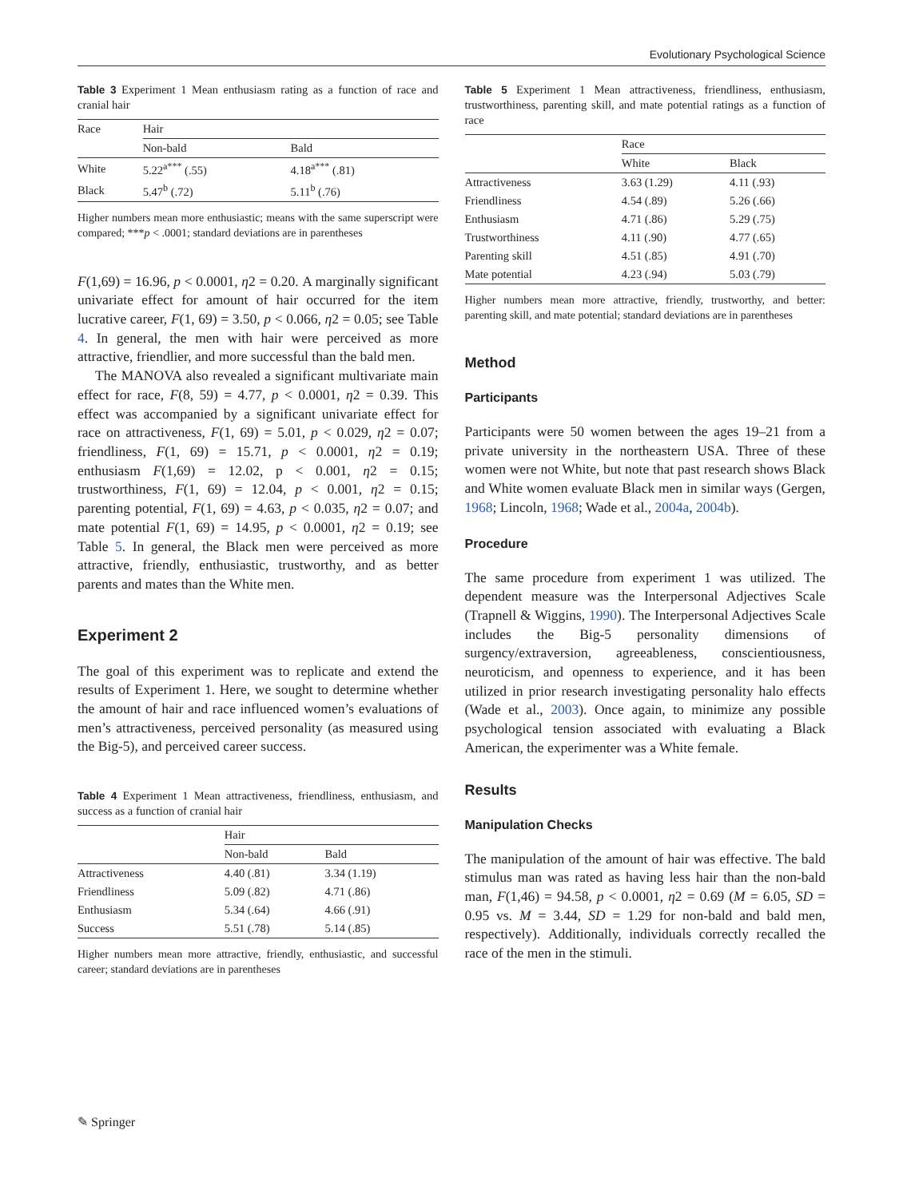Evolutionary Psychological Science
Table 3 Experiment 1 Mean enthusiasm rating as a function of race and cranial hair
| Race | Hair | |
| --- | --- | --- |
| | Non-bald | Bald |
| White | 5.22<sup>a***</sup> (.55) | 4.18<sup>a***</sup> (.81) |
| Black | 5.47<sup>b</sup> (.72) | 5.11<sup>b</sup> (.76) |
Higher numbers mean more enthusiastic; means with the same superscript were compared; ***p < .0001; standard deviations are in parentheses
F(1,69) = 16.96, p < 0.0001, η2 = 0.20. A marginally significant univariate effect for amount of hair occurred for the item lucrative career, F(1, 69) = 3.50, p < 0.066, η2 = 0.05; see Table 4. In general, the men with hair were perceived as more attractive, friendlier, and more successful than the bald men.
The MANOVA also revealed a significant multivariate main effect for race, F(8, 59) = 4.77, p < 0.0001, η2 = 0.39. This effect was accompanied by a significant univariate effect for race on attractiveness, F(1, 69) = 5.01, p < 0.029, η2 = 0.07; friendliness, F(1, 69) = 15.71, p < 0.0001, η2 = 0.19; enthusiasm F(1,69) = 12.02, p < 0.001, η2 = 0.15; trustworthiness, F(1, 69) = 12.04, p < 0.001, η2 = 0.15; parenting potential, F(1, 69) = 4.63, p < 0.035, η2 = 0.07; and mate potential F(1, 69) = 14.95, p < 0.0001, η2 = 0.19; see Table 5. In general, the Black men were perceived as more attractive, friendly, enthusiastic, trustworthy, and as better parents and mates than the White men.
Experiment 2
The goal of this experiment was to replicate and extend the results of Experiment 1. Here, we sought to determine whether the amount of hair and race influenced women’s evaluations of men’s attractiveness, perceived personality (as measured using the Big-5), and perceived career success.
Table 4 Experiment 1 Mean attractiveness, friendliness, enthusiasm, and success as a function of cranial hair
| | Hair | |
| --- | --- | --- |
| | Non-bald | Bald |
| Attractiveness | 4.40 (.81) | 3.34 (1.19) |
| Friendliness | 5.09 (.82) | 4.71 (.86) |
| Enthusiasm | 5.34 (.64) | 4.66 (.91) |
| Success | 5.51 (.78) | 5.14 (.85) |
Higher numbers mean more attractive, friendly, enthusiastic, and successful career; standard deviations are in parentheses
Table 5 Experiment 1 Mean attractiveness, friendliness, enthusiasm, trustworthiness, parenting skill, and mate potential ratings as a function of race
| | Race | |
| --- | --- | --- |
| | White | Black |
| Attractiveness | 3.63 (1.29) | 4.11 (.93) |
| Friendliness | 4.54 (.89) | 5.26 (.66) |
| Enthusiasm | 4.71 (.86) | 5.29 (.75) |
| Trustworthiness | 4.11 (.90) | 4.77 (.65) |
| Parenting skill | 4.51 (.85) | 4.91 (.70) |
| Mate potential | 4.23 (.94) | 5.03 (.79) |
Higher numbers mean more attractive, friendly, trustworthy, and better: parenting skill, and mate potential; standard deviations are in parentheses
Method
Participants
Participants were 50 women between the ages 19–21 from a private university in the northeastern USA. Three of these women were not White, but note that past research shows Black and White women evaluate Black men in similar ways (Gergen, 1968; Lincoln, 1968; Wade et al., 2004a, 2004b).
Procedure
The same procedure from experiment 1 was utilized. The dependent measure was the Interpersonal Adjectives Scale (Trapnell & Wiggins, 1990). The Interpersonal Adjectives Scale includes the Big-5 personality dimensions of surgency/extraversion, agreeableness, conscientiousness, neuroticism, and openness to experience, and it has been utilized in prior research investigating personality halo effects (Wade et al., 2003). Once again, to minimize any possible psychological tension associated with evaluating a Black American, the experimenter was a White female.
Results
Manipulation Checks
The manipulation of the amount of hair was effective. The bald stimulus man was rated as having less hair than the non-bald man, F(1,46) = 94.58, p < 0.0001, η2 = 0.69 (M = 6.05, SD = 0.95 vs. M = 3.44, SD = 1.29 for non-bald and bald men, respectively). Additionally, individuals correctly recalled the race of the men in the stimuli.
✎ Springer